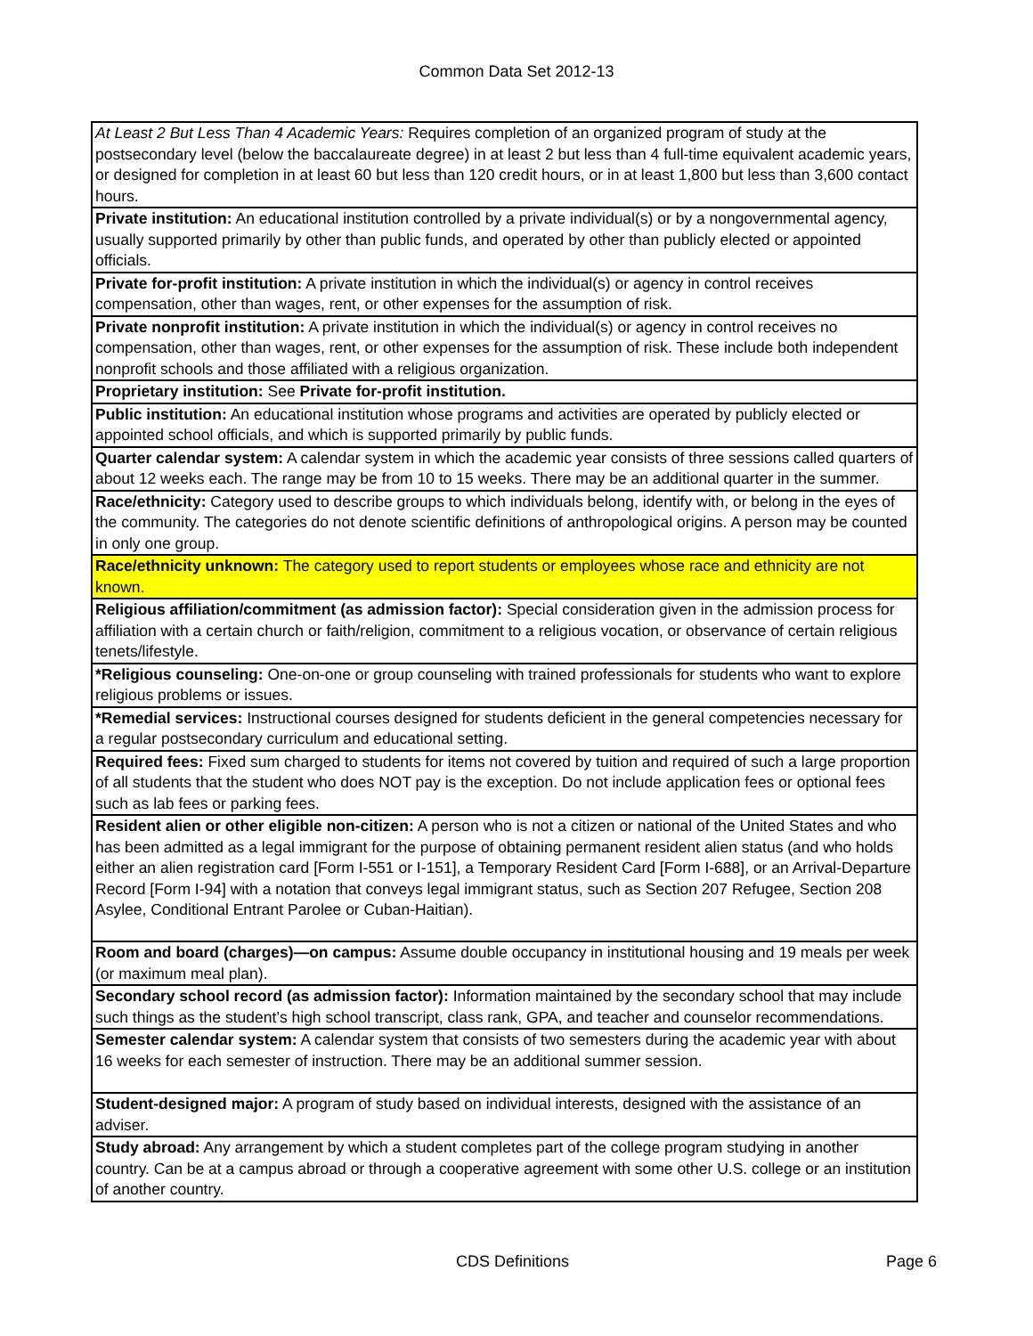Common Data Set 2012-13
| At Least 2 But Less Than 4 Academic Years: Requires completion of an organized program of study at the postsecondary level (below the baccalaureate degree) in at least 2 but less than 4 full-time equivalent academic years, or designed for completion in at least 60 but less than 120 credit hours, or in at least 1,800 but less than 3,600 contact hours. |
| Private institution: An educational institution controlled by a private individual(s) or by a nongovernmental agency, usually supported primarily by other than public funds, and operated by other than publicly elected or appointed officials. |
| Private for-profit institution: A private institution in which the individual(s) or agency in control receives compensation, other than wages, rent, or other expenses for the assumption of risk. |
| Private nonprofit institution: A private institution in which the individual(s) or agency in control receives no compensation, other than wages, rent, or other expenses for the assumption of risk. These include both independent nonprofit schools and those affiliated with a religious organization. |
| Proprietary institution: See Private for-profit institution. |
| Public institution: An educational institution whose programs and activities are operated by publicly elected or appointed school officials, and which is supported primarily by public funds. |
| Quarter calendar system: A calendar system in which the academic year consists of three sessions called quarters of about 12 weeks each. The range may be from 10 to 15 weeks. There may be an additional quarter in the summer. |
| Race/ethnicity: Category used to describe groups to which individuals belong, identify with, or belong in the eyes of the community. The categories do not denote scientific definitions of anthropological origins. A person may be counted in only one group. |
| Race/ethnicity unknown: The category used to report students or employees whose race and ethnicity are not known. |
| Religious affiliation/commitment (as admission factor): Special consideration given in the admission process for affiliation with a certain church or faith/religion, commitment to a religious vocation, or observance of certain religious tenets/lifestyle. |
| *Religious counseling: One-on-one or group counseling with trained professionals for students who want to explore religious problems or issues. |
| *Remedial services: Instructional courses designed for students deficient in the general competencies necessary for a regular postsecondary curriculum and educational setting. |
| Required fees: Fixed sum charged to students for items not covered by tuition and required of such a large proportion of all students that the student who does NOT pay is the exception. Do not include application fees or optional fees such as lab fees or parking fees. |
| Resident alien or other eligible non-citizen: A person who is not a citizen or national of the United States and who has been admitted as a legal immigrant for the purpose of obtaining permanent resident alien status (and who holds either an alien registration card [Form I-551 or I-151], a Temporary Resident Card [Form I-688], or an Arrival-Departure Record [Form I-94] with a notation that conveys legal immigrant status, such as Section 207 Refugee, Section 208 Asylee, Conditional Entrant Parolee or Cuban-Haitian). |
| Room and board (charges)—on campus: Assume double occupancy in institutional housing and 19 meals per week (or maximum meal plan). |
| Secondary school record (as admission factor): Information maintained by the secondary school that may include such things as the student’s high school transcript, class rank, GPA, and teacher and counselor recommendations. |
| Semester calendar system: A calendar system that consists of two semesters during the academic year with about 16 weeks for each semester of instruction. There may be an additional summer session. |
| Student-designed major: A program of study based on individual interests, designed with the assistance of an adviser. |
| Study abroad: Any arrangement by which a student completes part of the college program studying in another country. Can be at a campus abroad or through a cooperative agreement with some other U.S. college or an institution of another country. |
CDS Definitions Page 6